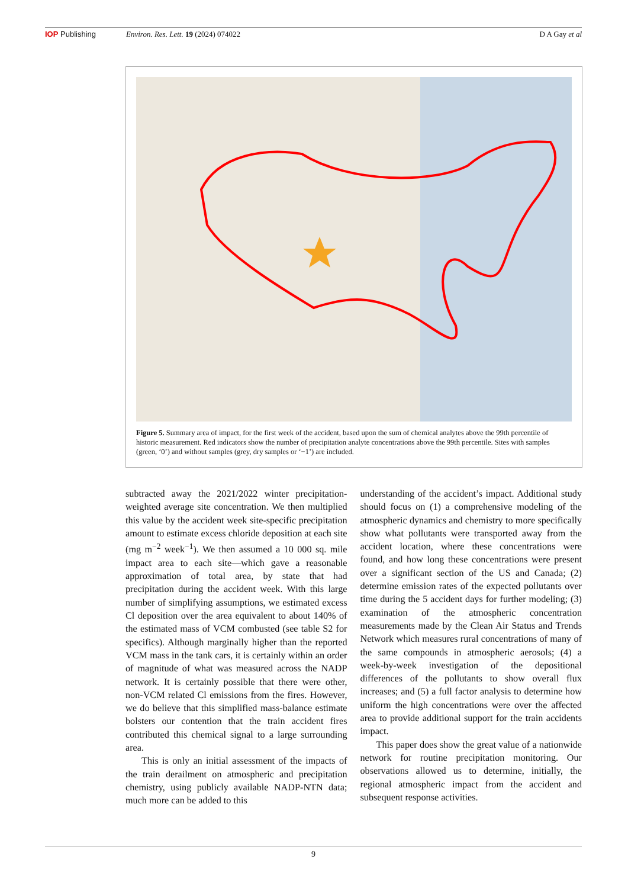IOP Publishing Environ. Res. Lett. 19 (2024) 074022 D A Gay et al
Figure 5. Summary area of impact, for the first week of the accident, based upon the sum of chemical analytes above the 99th percentile of historic measurement. Red indicators show the number of precipitation analyte concentrations above the 99th percentile. Sites with samples (green, ‘0’) and without samples (grey, dry samples or ‘−1’) are included.
subtracted away the 2021/2022 winter precipitation-weighted average site concentration. We then multiplied this value by the accident week site-specific precipitation amount to estimate excess chloride deposition at each site (mg m<sup>−2</sup> week<sup>−1</sup>). We then assumed a 10 000 sq. mile impact area to each site—which gave a reasonable approximation of total area, by state that had precipitation during the accident week. With this large number of simplifying assumptions, we estimated excess Cl deposition over the area equivalent to about 140% of the estimated mass of VCM combusted (see table S2 for specifics). Although marginally higher than the reported VCM mass in the tank cars, it is certainly within an order of magnitude of what was measured across the NADP network. It is certainly possible that there were other, non-VCM related Cl emissions from the fires. However, we do believe that this simplified mass-balance estimate bolsters our contention that the train accident fires contributed this chemical signal to a large surrounding area.
This is only an initial assessment of the impacts of the train derailment on atmospheric and precipitation chemistry, using publicly available NADP-NTN data; much more can be added to this
understanding of the accident’s impact. Additional study should focus on (1) a comprehensive modeling of the atmospheric dynamics and chemistry to more specifically show what pollutants were transported away from the accident location, where these concentrations were found, and how long these concentrations were present over a significant section of the US and Canada; (2) determine emission rates of the expected pollutants over time during the 5 accident days for further modeling; (3) examination of the atmospheric concentration measurements made by the Clean Air Status and Trends Network which measures rural concentrations of many of the same compounds in atmospheric aerosols; (4) a week-by-week investigation of the depositional differences of the pollutants to show overall flux increases; and (5) a full factor analysis to determine how uniform the high concentrations were over the affected area to provide additional support for the train accidents impact.
This paper does show the great value of a nationwide network for routine precipitation monitoring. Our observations allowed us to determine, initially, the regional atmospheric impact from the accident and subsequent response activities.
9